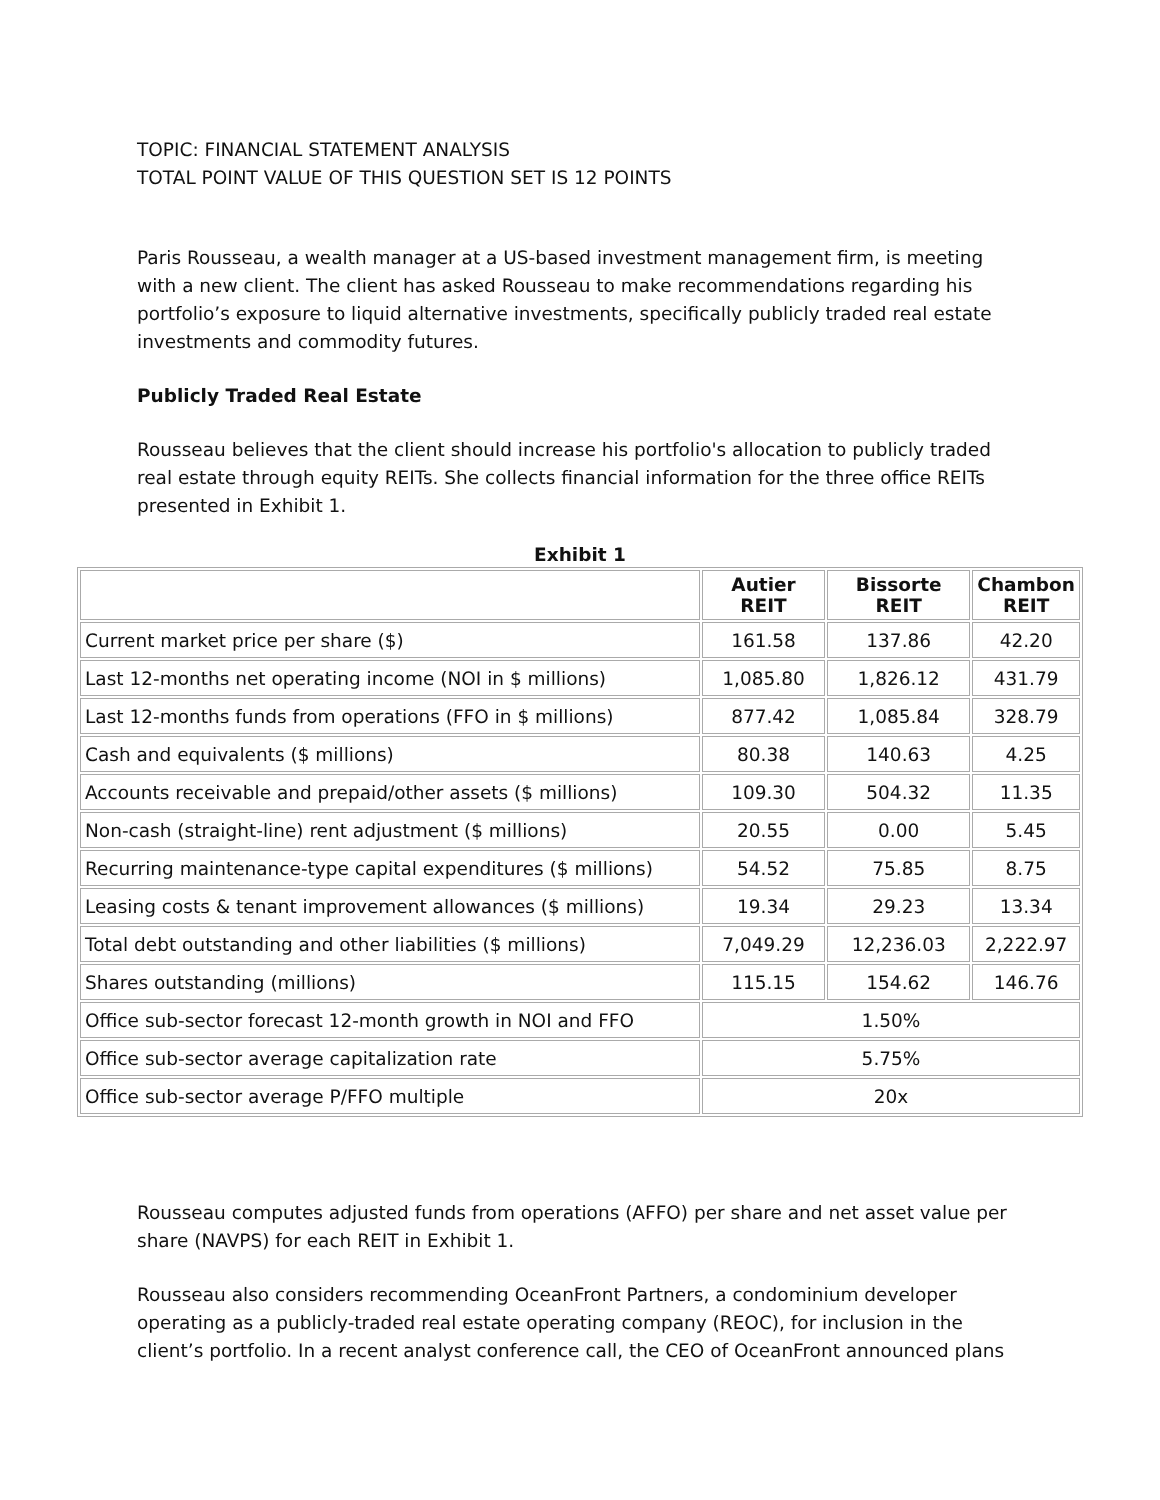TOPIC: FINANCIAL STATEMENT ANALYSIS
TOTAL POINT VALUE OF THIS QUESTION SET IS 12 POINTS
Paris Rousseau, a wealth manager at a US-based investment management firm, is meeting with a new client. The client has asked Rousseau to make recommendations regarding his portfolio’s exposure to liquid alternative investments, specifically publicly traded real estate investments and commodity futures.
Publicly Traded Real Estate
Rousseau believes that the client should increase his portfolio's allocation to publicly traded real estate through equity REITs. She collects financial information for the three office REITs presented in Exhibit 1.
Exhibit 1
| | Autier REIT | Bissorte REIT | Chambon REIT |
| --- | --- | --- | --- |
| Current market price per share ($) | 161.58 | 137.86 | 42.20 |
| Last 12-months net operating income (NOI in $ millions) | 1,085.80 | 1,826.12 | 431.79 |
| Last 12-months funds from operations (FFO in $ millions) | 877.42 | 1,085.84 | 328.79 |
| Cash and equivalents ($ millions) | 80.38 | 140.63 | 4.25 |
| Accounts receivable and prepaid/other assets ($ millions) | 109.30 | 504.32 | 11.35 |
| Non-cash (straight-line) rent adjustment ($ millions) | 20.55 | 0.00 | 5.45 |
| Recurring maintenance-type capital expenditures ($ millions) | 54.52 | 75.85 | 8.75 |
| Leasing costs & tenant improvement allowances ($ millions) | 19.34 | 29.23 | 13.34 |
| Total debt outstanding and other liabilities ($ millions) | 7,049.29 | 12,236.03 | 2,222.97 |
| Shares outstanding (millions) | 115.15 | 154.62 | 146.76 |
| Office sub-sector forecast 12-month growth in NOI and FFO | 1.50% | | |
| Office sub-sector average capitalization rate | 5.75% | | |
| Office sub-sector average P/FFO multiple | 20x | | |
Rousseau computes adjusted funds from operations (AFFO) per share and net asset value per share (NAVPS) for each REIT in Exhibit 1.
Rousseau also considers recommending OceanFront Partners, a condominium developer operating as a publicly-traded real estate operating company (REOC), for inclusion in the client’s portfolio. In a recent analyst conference call, the CEO of OceanFront announced plans